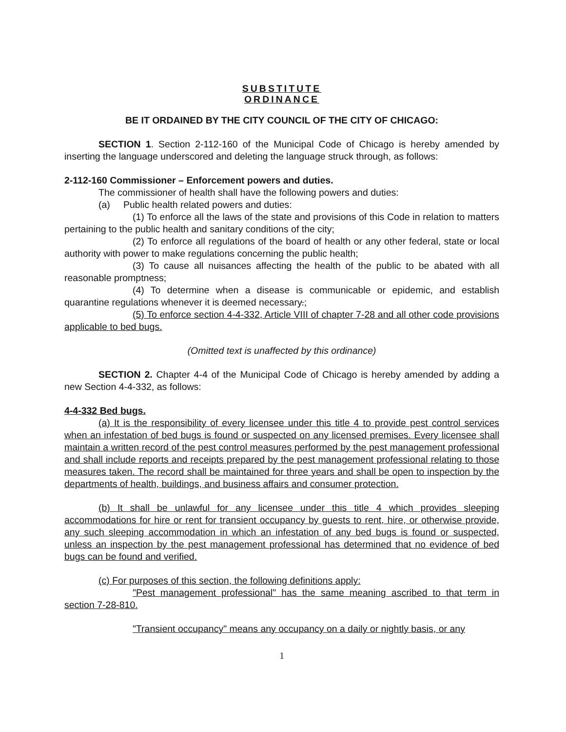SUBSTITUTE
ORDINANCE
BE IT ORDAINED BY THE CITY COUNCIL OF THE CITY OF CHICAGO:
SECTION 1. Section 2-112-160 of the Municipal Code of Chicago is hereby amended by inserting the language underscored and deleting the language struck through, as follows:
2-112-160 Commissioner – Enforcement powers and duties.
The commissioner of health shall have the following powers and duties:
(a) Public health related powers and duties:
(1) To enforce all the laws of the state and provisions of this Code in relation to matters pertaining to the public health and sanitary conditions of the city;
(2) To enforce all regulations of the board of health or any other federal, state or local authority with power to make regulations concerning the public health;
(3) To cause all nuisances affecting the health of the public to be abated with all reasonable promptness;
(4) To determine when a disease is communicable or epidemic, and establish quarantine regulations whenever it is deemed necessary.;
(5) To enforce section 4-4-332, Article VIII of chapter 7-28 and all other code provisions applicable to bed bugs.
(Omitted text is unaffected by this ordinance)
SECTION 2. Chapter 4-4 of the Municipal Code of Chicago is hereby amended by adding a new Section 4-4-332, as follows:
4-4-332 Bed bugs.
(a) It is the responsibility of every licensee under this title 4 to provide pest control services when an infestation of bed bugs is found or suspected on any licensed premises. Every licensee shall maintain a written record of the pest control measures performed by the pest management professional and shall include reports and receipts prepared by the pest management professional relating to those measures taken. The record shall be maintained for three years and shall be open to inspection by the departments of health, buildings, and business affairs and consumer protection.
(b) It shall be unlawful for any licensee under this title 4 which provides sleeping accommodations for hire or rent for transient occupancy by guests to rent, hire, or otherwise provide, any such sleeping accommodation in which an infestation of any bed bugs is found or suspected, unless an inspection by the pest management professional has determined that no evidence of bed bugs can be found and verified.
(c) For purposes of this section, the following definitions apply:
"Pest management professional" has the same meaning ascribed to that term in section 7-28-810.
"Transient occupancy" means any occupancy on a daily or nightly basis, or any
1